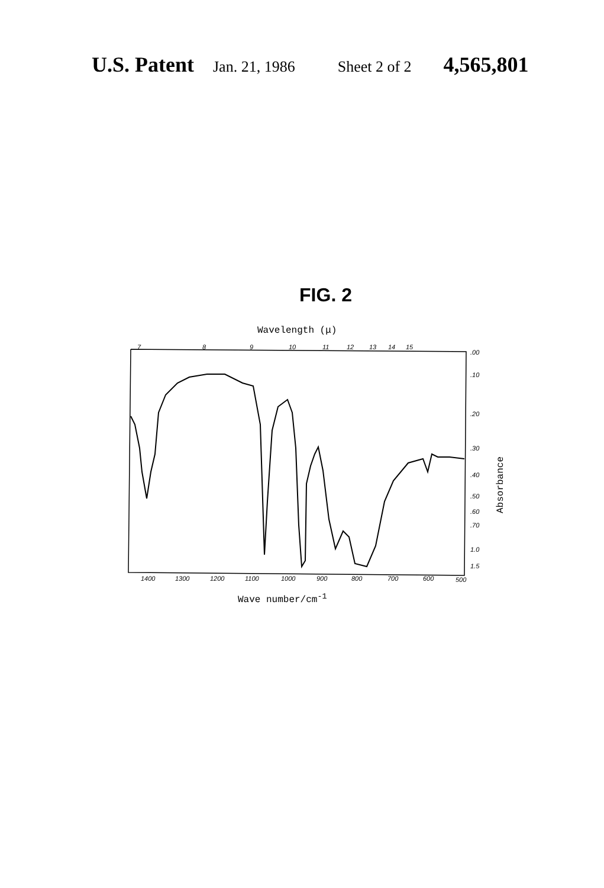U.S. Patent Jan. 21, 1986 Sheet 2 of 2 4,565,801
FIG. 2
Wavelength (μ)
7
8
9
10
11
12
13
14
15
.00
.10
.20
.30
.40
.50
.60
.70
1.0
1.5
1400
1300
1200
1100
1000
900
800
700
600
500
Absorbance
Wave number/cm<sup>-1</sup>